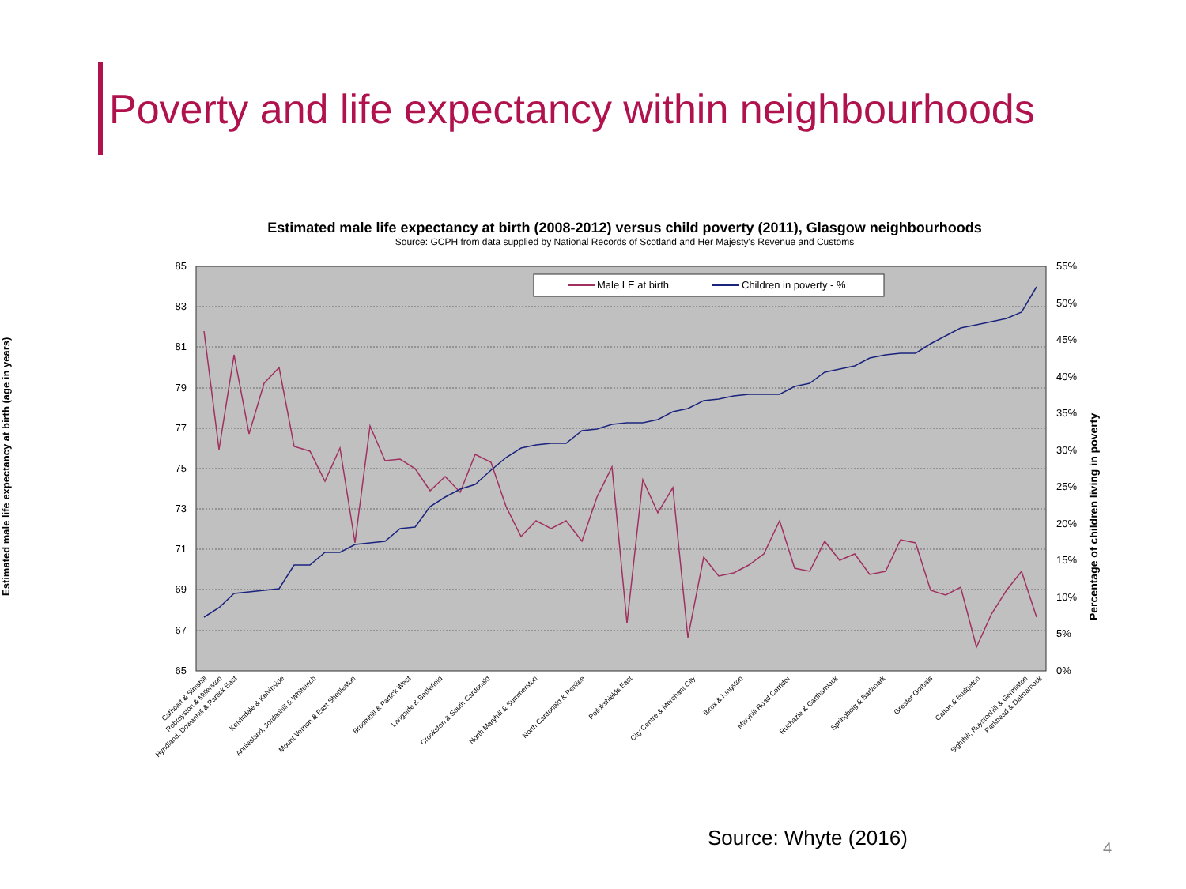Poverty and life expectancy within neighbourhoods
Estimated male life expectancy at birth (2008-2012) versus child poverty (2011), Glasgow neighbourhoods
Source: GCPH from data supplied by National Records of Scotland and Her Majesty's Revenue and Customs
85
83
81
79
77
75
73
71
69
67
65
55%
50%
45%
40%
35%
30%
25%
20%
15%
10%
5%
0%
Male LE at birth
Children in poverty - %
Percentage of children living in poverty
Cathcart & Simshill
Robroyston & Millerston
Hyndland, Dowanhill & Partick East
Kelvindale & Kelvinside
Anniesland, Jordanhill & Whiteinch
Mount Vernon & East Shettleston
Broomhill & Partick West
Langside & Battlefield
Crookston & South Cardonald
North Maryhill & Summerston
North Cardonald & Penilee
Pollokshields East
City Centre & Merchant City
Ibrox & Kingston
Maryhill Road Corridor
Ruchazie & Garthamlock
Springboig & Barlanark
Greater Gorbals
Calton & Bridgeton
Sighthill, Roystonhill & Germiston
Parkhead & Dalmarnock
Estimated male life expectancy at birth (age in years)
Source: Whyte (2016) 4